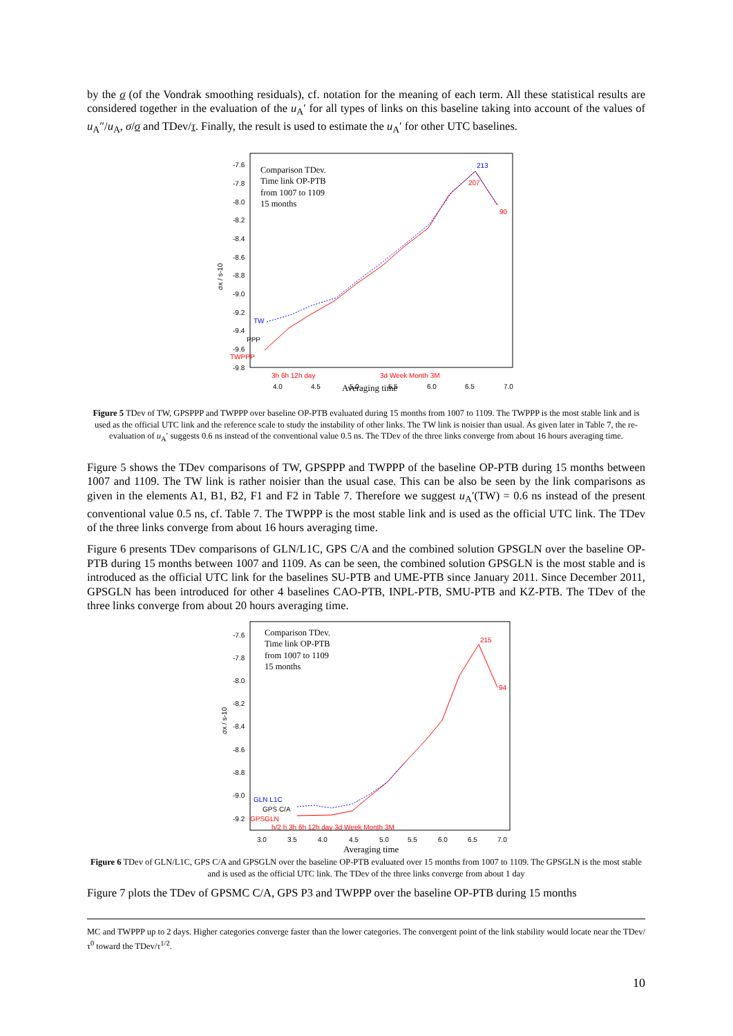by the σ (of the Vondrak smoothing residuals), cf. notation for the meaning of each term. All these statistical results are considered together in the evaluation of the u<sub>A</sub>′ for all types of links on this baseline taking into account of the values of u<sub>A</sub>″/u<sub>A</sub>, σ/σ and TDev/τ. Finally, the result is used to estimate the u<sub>A</sub>′ for other UTC baselines.
-7.6
-7.8
-8.0
-8.2
-8.4
-8.6
-8.8
-9.0
-9.2
-9.4
-9.6
-9.8
σx / s-10
Comparison TDev.
Time link OP-PTB
from 1007 to 1109
15 months
TW
PPP
TWPPP
3h 6h 12h day
4.0
4.5
5.0
5.5
6.0
6.5
7.0
213
207
90
3d Week Month 3M
Averaging time
Figure 5 TDev of TW, GPSPPP and TWPPP over baseline OP-PTB evaluated during 15 months from 1007 to 1109. The TWPPP is the most stable link and is used as the official UTC link and the reference scale to study the instability of other links. The TW link is noisier than usual. As given later in Table 7, the re-evaluation of u<sub>A</sub>′ suggests 0.6 ns instead of the conventional value 0.5 ns. The TDev of the three links converge from about 16 hours averaging time.
Figure 5 shows the TDev comparisons of TW, GPSPPP and TWPPP of the baseline OP-PTB during 15 months between 1007 and 1109. The TW link is rather noisier than the usual case. This can be also be seen by the link comparisons as given in the elements A1, B1, B2, F1 and F2 in Table 7. Therefore we suggest u<sub>A</sub>′(TW) = 0.6 ns instead of the present conventional value 0.5 ns, cf. Table 7. The TWPPP is the most stable link and is used as the official UTC link. The TDev of the three links converge from about 16 hours averaging time.
Figure 6 presents TDev comparisons of GLN/L1C, GPS C/A and the combined solution GPSGLN over the baseline OP-PTB during 15 months between 1007 and 1109. As can be seen, the combined solution GPSGLN is the most stable and is introduced as the official UTC link for the baselines SU-PTB and UME-PTB since January 2011. Since December 2011, GPSGLN has been introduced for other 4 baselines CAO-PTB, INPL-PTB, SMU-PTB and KZ-PTB. The TDev of the three links converge from about 20 hours averaging time.
-7.6
-7.8
-8.0
-8.2
-8.4
-8.6
-8.8
-9.0
-9.2
σx / s-10
Comparison TDev.
Time link OP-PTB
from 1007 to 1109
15 months
GLN L1C
GPS C/A
GPSGLN
215
94
h/2 h 3h 6h 12h day 3d Week Month 3M
3.0
3.5
4.0
4.5
5.0
5.5
6.0
6.5
7.0
Averaging time
Figure 6 TDev of GLN/L1C, GPS C/A and GPSGLN over the baseline OP-PTB evaluated over 15 months from 1007 to 1109. The GPSGLN is the most stable and is used as the official UTC link. The TDev of the three links converge from about 1 day
Figure 7 plots the TDev of GPSMC C/A, GPS P3 and TWPPP over the baseline OP-PTB during 15 months
MC and TWPPP up to 2 days. Higher categories converge faster than the lower categories. The convergent point of the link stability would locate near the TDev/τ<sup>0</sup> toward the TDev/τ<sup>1/2</sup>.
10